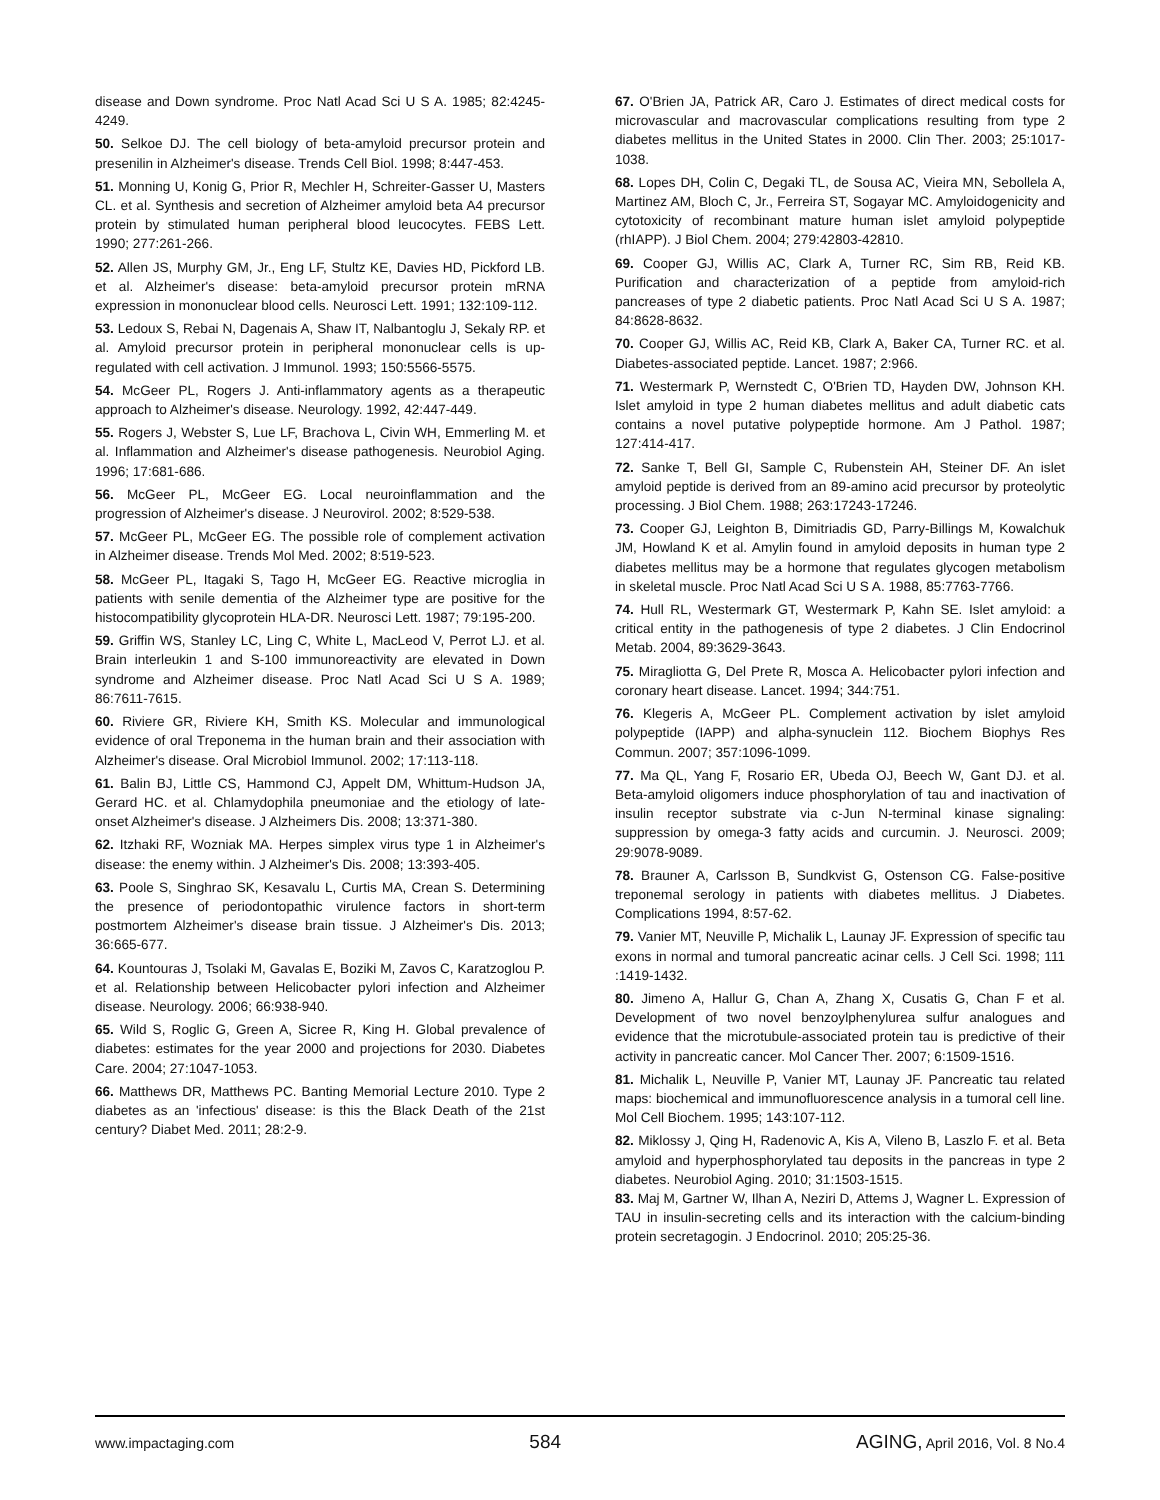disease and Down syndrome. Proc Natl Acad Sci U S A. 1985; 82:4245-4249.
50. Selkoe DJ. The cell biology of beta-amyloid precursor protein and presenilin in Alzheimer's disease. Trends Cell Biol. 1998; 8:447-453.
51. Monning U, Konig G, Prior R, Mechler H, Schreiter-Gasser U, Masters CL. et al. Synthesis and secretion of Alzheimer amyloid beta A4 precursor protein by stimulated human peripheral blood leucocytes. FEBS Lett. 1990; 277:261-266.
52. Allen JS, Murphy GM, Jr., Eng LF, Stultz KE, Davies HD, Pickford LB. et al. Alzheimer's disease: beta-amyloid precursor protein mRNA expression in mononuclear blood cells. Neurosci Lett. 1991; 132:109-112.
53. Ledoux S, Rebai N, Dagenais A, Shaw IT, Nalbantoglu J, Sekaly RP. et al. Amyloid precursor protein in peripheral mononuclear cells is up-regulated with cell activation. J Immunol. 1993; 150:5566-5575.
54. McGeer PL, Rogers J. Anti-inflammatory agents as a therapeutic approach to Alzheimer's disease. Neurology. 1992, 42:447-449.
55. Rogers J, Webster S, Lue LF, Brachova L, Civin WH, Emmerling M. et al. Inflammation and Alzheimer's disease pathogenesis. Neurobiol Aging. 1996; 17:681-686.
56. McGeer PL, McGeer EG. Local neuroinflammation and the progression of Alzheimer's disease. J Neurovirol. 2002; 8:529-538.
57. McGeer PL, McGeer EG. The possible role of complement activation in Alzheimer disease. Trends Mol Med. 2002; 8:519-523.
58. McGeer PL, Itagaki S, Tago H, McGeer EG. Reactive microglia in patients with senile dementia of the Alzheimer type are positive for the histocompatibility glycoprotein HLA-DR. Neurosci Lett. 1987; 79:195-200.
59. Griffin WS, Stanley LC, Ling C, White L, MacLeod V, Perrot LJ. et al. Brain interleukin 1 and S-100 immunoreactivity are elevated in Down syndrome and Alzheimer disease. Proc Natl Acad Sci U S A. 1989; 86:7611-7615.
60. Riviere GR, Riviere KH, Smith KS. Molecular and immunological evidence of oral Treponema in the human brain and their association with Alzheimer's disease. Oral Microbiol Immunol. 2002; 17:113-118.
61. Balin BJ, Little CS, Hammond CJ, Appelt DM, Whittum-Hudson JA, Gerard HC. et al. Chlamydophila pneumoniae and the etiology of late-onset Alzheimer's disease. J Alzheimers Dis. 2008; 13:371-380.
62. Itzhaki RF, Wozniak MA. Herpes simplex virus type 1 in Alzheimer's disease: the enemy within. J Alzheimer's Dis. 2008; 13:393-405.
63. Poole S, Singhrao SK, Kesavalu L, Curtis MA, Crean S. Determining the presence of periodontopathic virulence factors in short-term postmortem Alzheimer's disease brain tissue. J Alzheimer's Dis. 2013; 36:665-677.
64. Kountouras J, Tsolaki M, Gavalas E, Boziki M, Zavos C, Karatzoglou P. et al. Relationship between Helicobacter pylori infection and Alzheimer disease. Neurology. 2006; 66:938-940.
65. Wild S, Roglic G, Green A, Sicree R, King H. Global prevalence of diabetes: estimates for the year 2000 and projections for 2030. Diabetes Care. 2004; 27:1047-1053.
66. Matthews DR, Matthews PC. Banting Memorial Lecture 2010. Type 2 diabetes as an 'infectious' disease: is this the Black Death of the 21st century? Diabet Med. 2011; 28:2-9.
67. O'Brien JA, Patrick AR, Caro J. Estimates of direct medical costs for microvascular and macrovascular complications resulting from type 2 diabetes mellitus in the United States in 2000. Clin Ther. 2003; 25:1017-1038.
68. Lopes DH, Colin C, Degaki TL, de Sousa AC, Vieira MN, Sebollela A, Martinez AM, Bloch C, Jr., Ferreira ST, Sogayar MC. Amyloidogenicity and cytotoxicity of recombinant mature human islet amyloid polypeptide (rhIAPP). J Biol Chem. 2004; 279:42803-42810.
69. Cooper GJ, Willis AC, Clark A, Turner RC, Sim RB, Reid KB. Purification and characterization of a peptide from amyloid-rich pancreases of type 2 diabetic patients. Proc Natl Acad Sci U S A. 1987; 84:8628-8632.
70. Cooper GJ, Willis AC, Reid KB, Clark A, Baker CA, Turner RC. et al. Diabetes-associated peptide. Lancet. 1987; 2:966.
71. Westermark P, Wernstedt C, O'Brien TD, Hayden DW, Johnson KH. Islet amyloid in type 2 human diabetes mellitus and adult diabetic cats contains a novel putative polypeptide hormone. Am J Pathol. 1987; 127:414-417.
72. Sanke T, Bell GI, Sample C, Rubenstein AH, Steiner DF. An islet amyloid peptide is derived from an 89-amino acid precursor by proteolytic processing. J Biol Chem. 1988; 263:17243-17246.
73. Cooper GJ, Leighton B, Dimitriadis GD, Parry-Billings M, Kowalchuk JM, Howland K et al. Amylin found in amyloid deposits in human type 2 diabetes mellitus may be a hormone that regulates glycogen metabolism in skeletal muscle. Proc Natl Acad Sci U S A. 1988, 85:7763-7766.
74. Hull RL, Westermark GT, Westermark P, Kahn SE. Islet amyloid: a critical entity in the pathogenesis of type 2 diabetes. J Clin Endocrinol Metab. 2004, 89:3629-3643.
75. Miragliotta G, Del Prete R, Mosca A. Helicobacter pylori infection and coronary heart disease. Lancet. 1994; 344:751.
76. Klegeris A, McGeer PL. Complement activation by islet amyloid polypeptide (IAPP) and alpha-synuclein 112. Biochem Biophys Res Commun. 2007; 357:1096-1099.
77. Ma QL, Yang F, Rosario ER, Ubeda OJ, Beech W, Gant DJ. et al. Beta-amyloid oligomers induce phosphorylation of tau and inactivation of insulin receptor substrate via c-Jun N-terminal kinase signaling: suppression by omega-3 fatty acids and curcumin. J. Neurosci. 2009; 29:9078-9089.
78. Brauner A, Carlsson B, Sundkvist G, Ostenson CG. False-positive treponemal serology in patients with diabetes mellitus. J Diabetes. Complications 1994, 8:57-62.
79. Vanier MT, Neuville P, Michalik L, Launay JF. Expression of specific tau exons in normal and tumoral pancreatic acinar cells. J Cell Sci. 1998; 111 :1419-1432.
80. Jimeno A, Hallur G, Chan A, Zhang X, Cusatis G, Chan F et al. Development of two novel benzoylphenylurea sulfur analogues and evidence that the microtubule-associated protein tau is predictive of their activity in pancreatic cancer. Mol Cancer Ther. 2007; 6:1509-1516.
81. Michalik L, Neuville P, Vanier MT, Launay JF. Pancreatic tau related maps: biochemical and immunofluorescence analysis in a tumoral cell line. Mol Cell Biochem. 1995; 143:107-112.
82. Miklossy J, Qing H, Radenovic A, Kis A, Vileno B, Laszlo F. et al. Beta amyloid and hyperphosphorylated tau deposits in the pancreas in type 2 diabetes. Neurobiol Aging. 2010; 31:1503-1515.
83. Maj M, Gartner W, Ilhan A, Neziri D, Attems J, Wagner L. Expression of TAU in insulin-secreting cells and its interaction with the calcium-binding protein secretagogin. J Endocrinol. 2010; 205:25-36.
www.impactaging.com 584 AGING, April 2016, Vol. 8 No.4